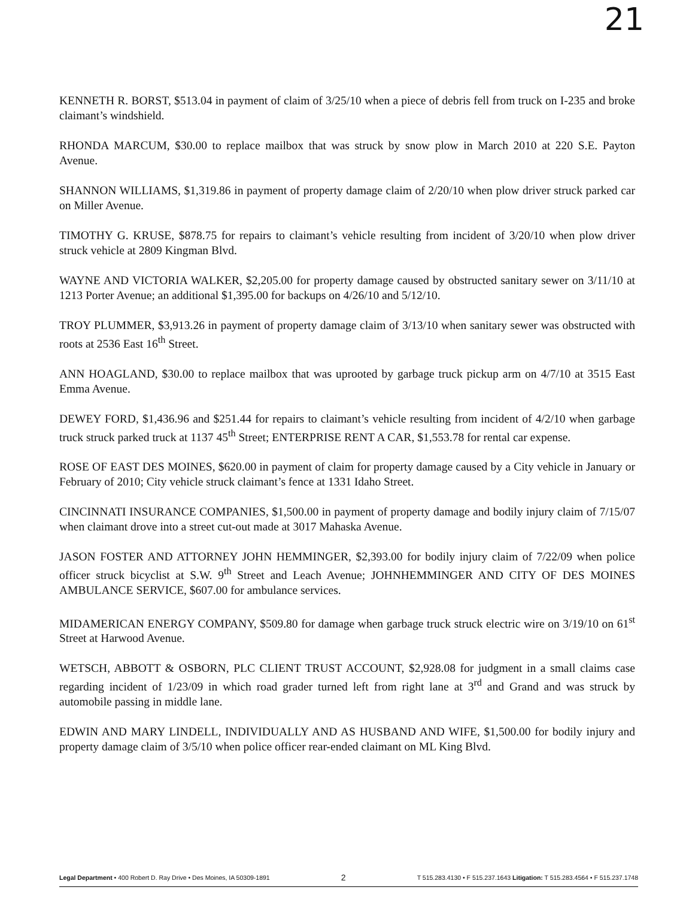21
KENNETH R. BORST, $513.04 in payment of claim of 3/25/10 when a piece of debris fell from truck on I-235 and broke claimant’s windshield.
RHONDA MARCUM, $30.00 to replace mailbox that was struck by snow plow in March 2010 at 220 S.E. Payton Avenue.
SHANNON WILLIAMS, $1,319.86 in payment of property damage claim of 2/20/10 when plow driver struck parked car on Miller Avenue.
TIMOTHY G. KRUSE, $878.75 for repairs to claimant’s vehicle resulting from incident of 3/20/10 when plow driver struck vehicle at 2809 Kingman Blvd.
WAYNE AND VICTORIA WALKER, $2,205.00 for property damage caused by obstructed sanitary sewer on 3/11/10 at 1213 Porter Avenue; an additional $1,395.00 for backups on 4/26/10 and 5/12/10.
TROY PLUMMER, $3,913.26 in payment of property damage claim of 3/13/10 when sanitary sewer was obstructed with roots at 2536 East 16<sup>th</sup> Street.
ANN HOAGLAND, $30.00 to replace mailbox that was uprooted by garbage truck pickup arm on 4/7/10 at 3515 East Emma Avenue.
DEWEY FORD, $1,436.96 and $251.44 for repairs to claimant’s vehicle resulting from incident of 4/2/10 when garbage truck struck parked truck at 1137 45<sup>th</sup> Street; ENTERPRISE RENT A CAR, $1,553.78 for rental car expense.
ROSE OF EAST DES MOINES, $620.00 in payment of claim for property damage caused by a City vehicle in January or February of 2010; City vehicle struck claimant’s fence at 1331 Idaho Street.
CINCINNATI INSURANCE COMPANIES, $1,500.00 in payment of property damage and bodily injury claim of 7/15/07 when claimant drove into a street cut-out made at 3017 Mahaska Avenue.
JASON FOSTER AND ATTORNEY JOHN HEMMINGER, $2,393.00 for bodily injury claim of 7/22/09 when police officer struck bicyclist at S.W. 9<sup>th</sup> Street and Leach Avenue; JOHNHEMMINGER AND CITY OF DES MOINES AMBULANCE SERVICE, $607.00 for ambulance services.
MIDAMERICAN ENERGY COMPANY, $509.80 for damage when garbage truck struck electric wire on 3/19/10 on 61<sup>st</sup> Street at Harwood Avenue.
WETSCH, ABBOTT & OSBORN, PLC CLIENT TRUST ACCOUNT, $2,928.08 for judgment in a small claims case regarding incident of 1/23/09 in which road grader turned left from right lane at 3<sup>rd</sup> and Grand and was struck by automobile passing in middle lane.
EDWIN AND MARY LINDELL, INDIVIDUALLY AND AS HUSBAND AND WIFE, $1,500.00 for bodily injury and property damage claim of 3/5/10 when police officer rear-ended claimant on ML King Blvd.
Legal Department • 400 Robert D. Ray Drive • Des Moines, IA 50309-1891 2 T 515.283.4130 • F 515.237.1643 Litigation: T 515.283.4564 • F 515.237.1748